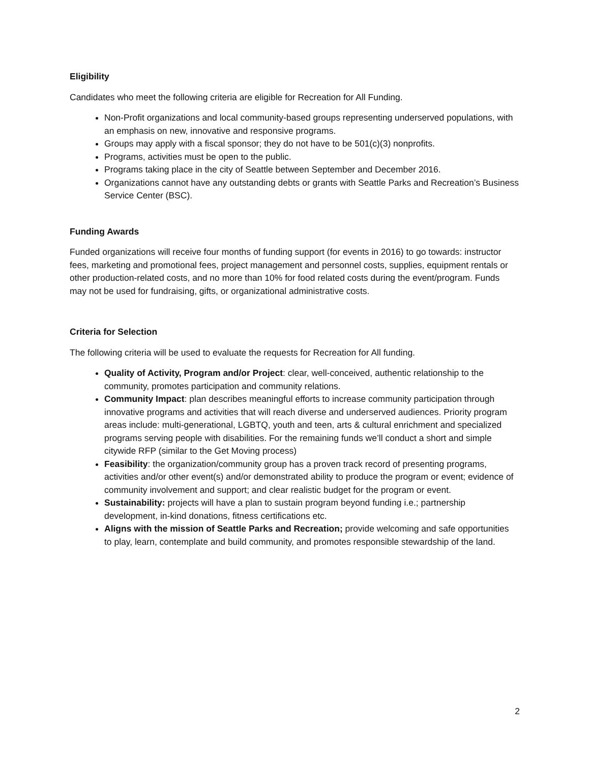Eligibility
Candidates who meet the following criteria are eligible for Recreation for All Funding.
Non-Profit organizations and local community-based groups representing underserved populations, with an emphasis on new, innovative and responsive programs.
Groups may apply with a fiscal sponsor; they do not have to be 501(c)(3) nonprofits.
Programs, activities must be open to the public.
Programs taking place in the city of Seattle between September and December 2016.
Organizations cannot have any outstanding debts or grants with Seattle Parks and Recreation’s Business Service Center (BSC).
Funding Awards
Funded organizations will receive four months of funding support (for events in 2016) to go towards: instructor fees, marketing and promotional fees, project management and personnel costs, supplies, equipment rentals or other production-related costs, and no more than 10% for food related costs during the event/program. Funds may not be used for fundraising, gifts, or organizational administrative costs.
Criteria for Selection
The following criteria will be used to evaluate the requests for Recreation for All funding.
Quality of Activity, Program and/or Project: clear, well-conceived, authentic relationship to the community, promotes participation and community relations.
Community Impact: plan describes meaningful efforts to increase community participation through innovative programs and activities that will reach diverse and underserved audiences. Priority program areas include: multi-generational, LGBTQ, youth and teen, arts & cultural enrichment and specialized programs serving people with disabilities. For the remaining funds we’ll conduct a short and simple citywide RFP (similar to the Get Moving process)
Feasibility: the organization/community group has a proven track record of presenting programs, activities and/or other event(s) and/or demonstrated ability to produce the program or event; evidence of community involvement and support; and clear realistic budget for the program or event.
Sustainability: projects will have a plan to sustain program beyond funding i.e.; partnership development, in-kind donations, fitness certifications etc.
Aligns with the mission of Seattle Parks and Recreation; provide welcoming and safe opportunities to play, learn, contemplate and build community, and promotes responsible stewardship of the land.
2